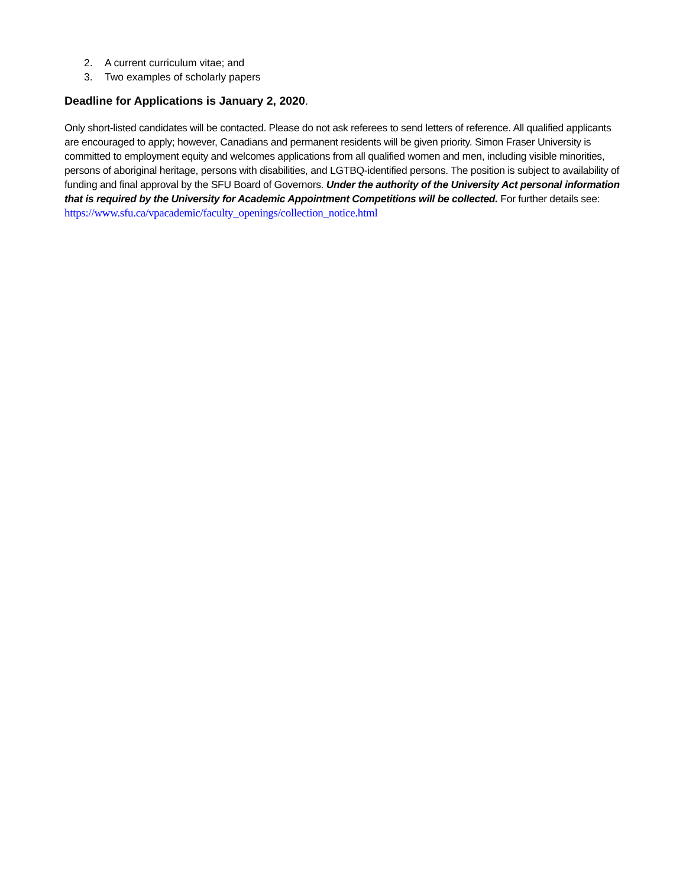2. A current curriculum vitae; and
3. Two examples of scholarly papers
Deadline for Applications is January 2, 2020.
Only short-listed candidates will be contacted. Please do not ask referees to send letters of reference. All qualified applicants are encouraged to apply; however, Canadians and permanent residents will be given priority. Simon Fraser University is committed to employment equity and welcomes applications from all qualified women and men, including visible minorities, persons of aboriginal heritage, persons with disabilities, and LGTBQ-identified persons. The position is subject to availability of funding and final approval by the SFU Board of Governors. Under the authority of the University Act personal information that is required by the University for Academic Appointment Competitions will be collected. For further details see: https://www.sfu.ca/vpacademic/faculty_openings/collection_notice.html